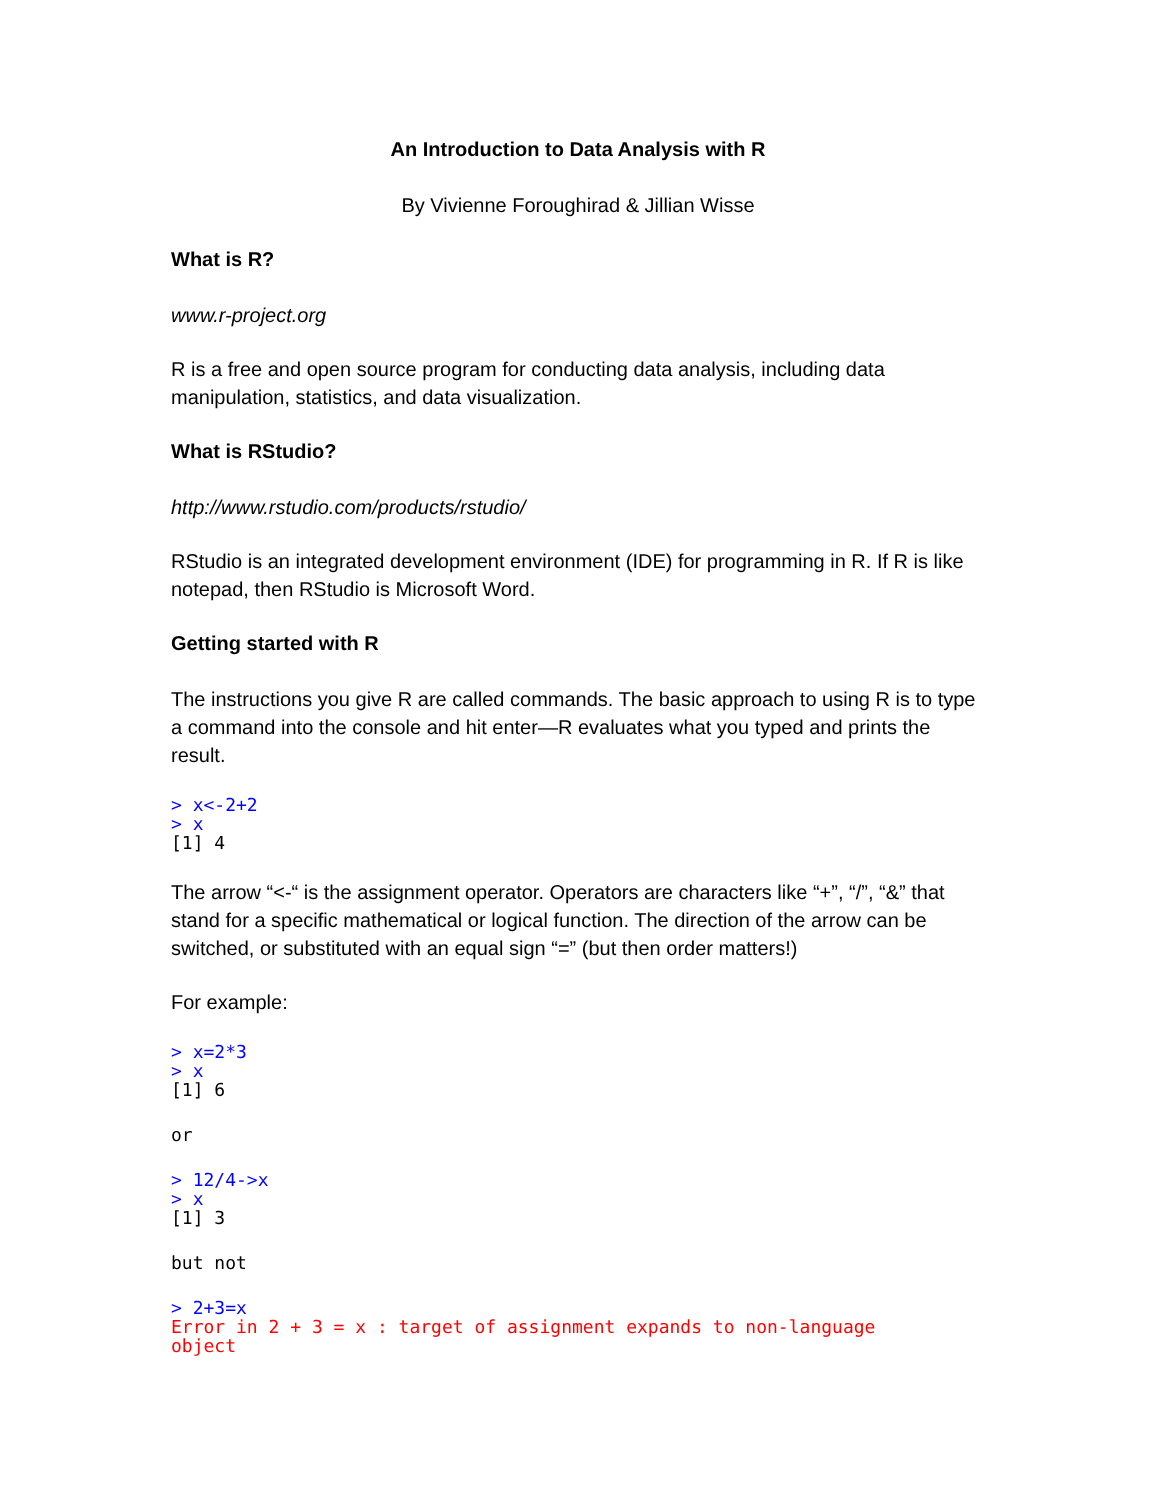An Introduction to Data Analysis with R
By Vivienne Foroughirad & Jillian Wisse
What is R?
www.r-project.org
R is a free and open source program for conducting data analysis, including data manipulation, statistics, and data visualization.
What is RStudio?
http://www.rstudio.com/products/rstudio/
RStudio is an integrated development environment (IDE) for programming in R. If R is like notepad, then RStudio is Microsoft Word.
Getting started with R
The instructions you give R are called commands. The basic approach to using R is to type a command into the console and hit enter—R evaluates what you typed and prints the result.
> x<-2+2
> x
[1] 4
The arrow “<-“ is the assignment operator. Operators are characters like “+”, “/”, “&” that stand for a specific mathematical or logical function. The direction of the arrow can be switched, or substituted with an equal sign “=” (but then order matters!)
For example:
> x=2*3
> x
[1] 6
or
> 12/4->x
> x
[1] 3
but not
> 2+3=x
Error in 2 + 3 = x : target of assignment expands to non-language
object